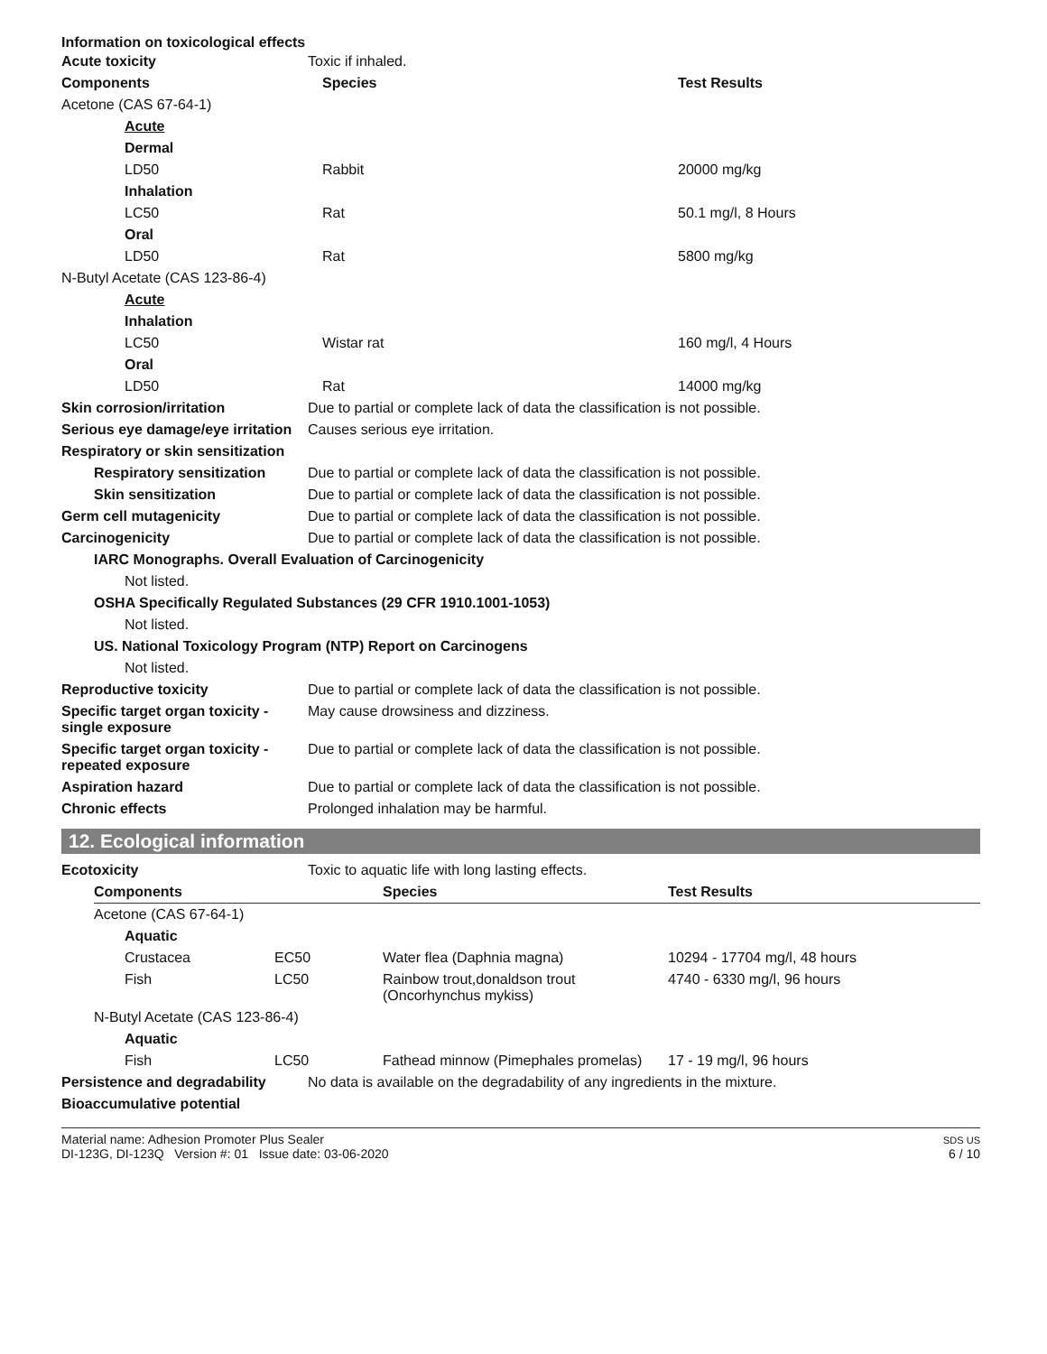Information on toxicological effects
| Acute toxicity | Toxic if inhaled. | |
| Components | Species | Test Results |
| Acetone (CAS 67-64-1) | | |
| Acute | | |
| Dermal | | |
| LD50 | Rabbit | 20000 mg/kg |
| Inhalation | | |
| LC50 | Rat | 50.1 mg/l, 8 Hours |
| Oral | | |
| LD50 | Rat | 5800 mg/kg |
| N-Butyl Acetate (CAS 123-86-4) | | |
| Acute | | |
| Inhalation | | |
| LC50 | Wistar rat | 160 mg/l, 4 Hours |
| Oral | | |
| LD50 | Rat | 14000 mg/kg |
| Skin corrosion/irritation | Due to partial or complete lack of data the classification is not possible. |
| Serious eye damage/eye irritation | Causes serious eye irritation. |
| Respiratory or skin sensitization | |
| Respiratory sensitization | Due to partial or complete lack of data the classification is not possible. |
| Skin sensitization | Due to partial or complete lack of data the classification is not possible. |
| Germ cell mutagenicity | Due to partial or complete lack of data the classification is not possible. |
| Carcinogenicity | Due to partial or complete lack of data the classification is not possible. |
| IARC Monographs. Overall Evaluation of Carcinogenicity | |
| Not listed. | |
| OSHA Specifically Regulated Substances (29 CFR 1910.1001-1053) | |
| Not listed. | |
| US. National Toxicology Program (NTP) Report on Carcinogens | |
| Not listed. | |
| Reproductive toxicity | Due to partial or complete lack of data the classification is not possible. |
| Specific target organ toxicity - single exposure | May cause drowsiness and dizziness. |
| Specific target organ toxicity - repeated exposure | Due to partial or complete lack of data the classification is not possible. |
| Aspiration hazard | Due to partial or complete lack of data the classification is not possible. |
| Chronic effects | Prolonged inhalation may be harmful. |
12. Ecological information
| Ecotoxicity | Toxic to aquatic life with long lasting effects. |
| Components | | Species | Test Results |
| --- | --- | --- | --- |
| Acetone (CAS 67-64-1) | | | |
| Aquatic | | | |
| Crustacea | EC50 | Water flea (Daphnia magna) | 10294 - 17704 mg/l, 48 hours |
| Fish | LC50 | Rainbow trout,donaldson trout (Oncorhynchus mykiss) | 4740 - 6330 mg/l, 96 hours |
| N-Butyl Acetate (CAS 123-86-4) | | | |
| Aquatic | | | |
| Fish | LC50 | Fathead minnow (Pimephales promelas) | 17 - 19 mg/l, 96 hours |
| Persistence and degradability | No data is available on the degradability of any ingredients in the mixture. |
| Bioaccumulative potential | |
Material name: Adhesion Promoter Plus Sealer
DI-123G, DI-123Q Version #: 01 Issue date: 03-06-2020
SDS US
6 / 10